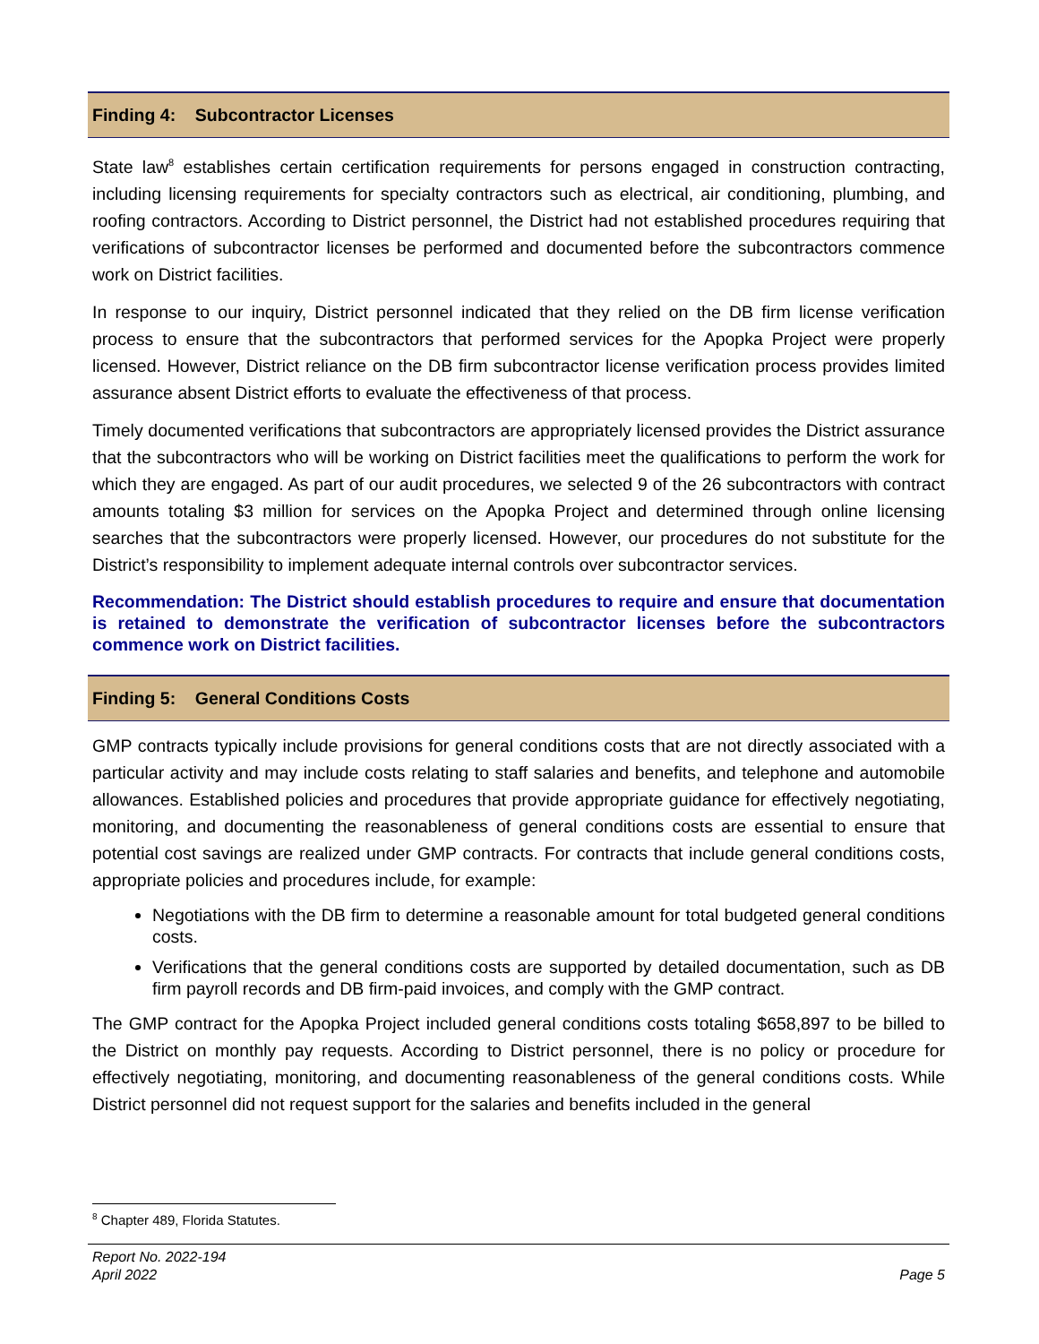Finding 4: Subcontractor Licenses
State law<sup>8</sup> establishes certain certification requirements for persons engaged in construction contracting, including licensing requirements for specialty contractors such as electrical, air conditioning, plumbing, and roofing contractors. According to District personnel, the District had not established procedures requiring that verifications of subcontractor licenses be performed and documented before the subcontractors commence work on District facilities.
In response to our inquiry, District personnel indicated that they relied on the DB firm license verification process to ensure that the subcontractors that performed services for the Apopka Project were properly licensed. However, District reliance on the DB firm subcontractor license verification process provides limited assurance absent District efforts to evaluate the effectiveness of that process.
Timely documented verifications that subcontractors are appropriately licensed provides the District assurance that the subcontractors who will be working on District facilities meet the qualifications to perform the work for which they are engaged. As part of our audit procedures, we selected 9 of the 26 subcontractors with contract amounts totaling $3 million for services on the Apopka Project and determined through online licensing searches that the subcontractors were properly licensed. However, our procedures do not substitute for the District’s responsibility to implement adequate internal controls over subcontractor services.
Recommendation: The District should establish procedures to require and ensure that documentation is retained to demonstrate the verification of subcontractor licenses before the subcontractors commence work on District facilities.
Finding 5: General Conditions Costs
GMP contracts typically include provisions for general conditions costs that are not directly associated with a particular activity and may include costs relating to staff salaries and benefits, and telephone and automobile allowances. Established policies and procedures that provide appropriate guidance for effectively negotiating, monitoring, and documenting the reasonableness of general conditions costs are essential to ensure that potential cost savings are realized under GMP contracts. For contracts that include general conditions costs, appropriate policies and procedures include, for example:
Negotiations with the DB firm to determine a reasonable amount for total budgeted general conditions costs.
Verifications that the general conditions costs are supported by detailed documentation, such as DB firm payroll records and DB firm-paid invoices, and comply with the GMP contract.
The GMP contract for the Apopka Project included general conditions costs totaling $658,897 to be billed to the District on monthly pay requests. According to District personnel, there is no policy or procedure for effectively negotiating, monitoring, and documenting reasonableness of the general conditions costs. While District personnel did not request support for the salaries and benefits included in the general
<sup>8</sup> Chapter 489, Florida Statutes.
Report No. 2022-194
April 2022
Page 5